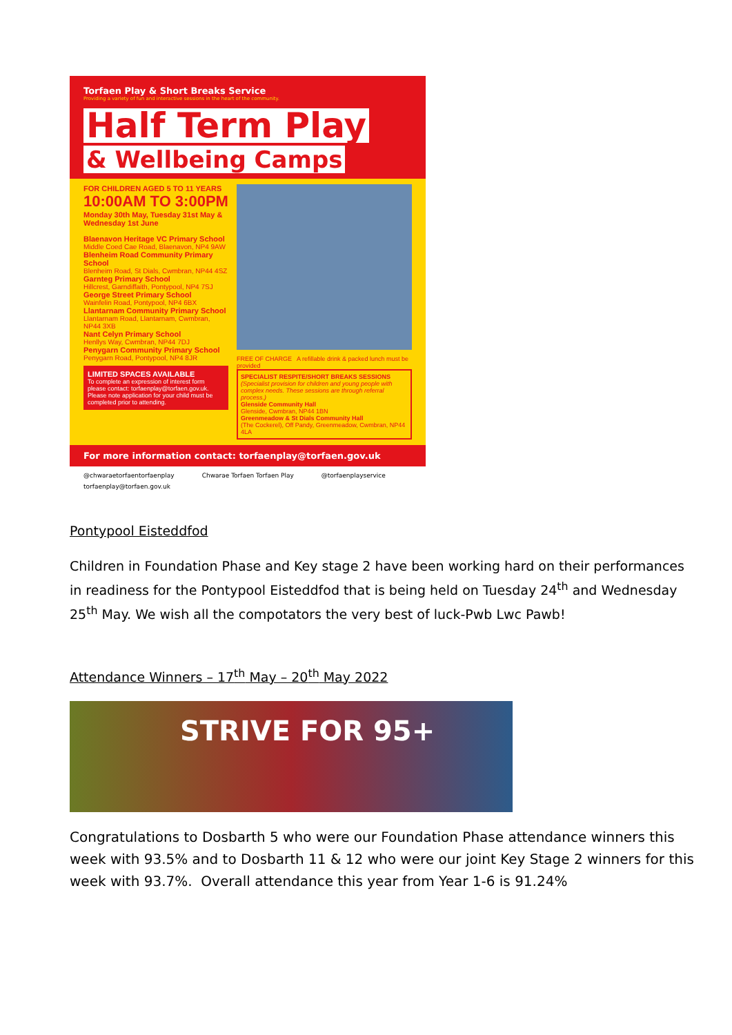Torfaen Play & Short Breaks Service
Providing a variety of fun and interactive sessions in the heart of the community.
Half Term Play
& Wellbeing Camps
FOR CHILDREN AGED 5 TO 11 YEARS
10:00AM TO 3:00PM
Monday 30th May, Tuesday 31st May & Wednesday 1st June
Blaenavon Heritage VC Primary School
Middle Coed Cae Road, Blaenavon, NP4 9AW
Blenheim Road Community Primary School
Blenheim Road, St Dials, Cwmbran, NP44 4SZ
Garnteg Primary School
Hillcrest, Garndiffaith, Pontypool, NP4 7SJ
George Street Primary School
Wainfelin Road, Pontypool, NP4 6BX
Llantarnam Community Primary School
Llantarnam Road, Llantarnam, Cwmbran, NP44 3XB
Nant Celyn Primary School
Henllys Way, Cwmbran, NP44 7DJ
Penygarn Community Primary School
Penygarn Road, Pontypool, NP4 8JR
LIMITED SPACES AVAILABLE
To complete an expression of interest form please contact: torfaenplay@torfaen.gov.uk. Please note application for your child must be completed prior to attending.
FREE OF CHARGE A refillable drink & packed lunch must be provided
SPECIALIST RESPITE/SHORT BREAKS SESSIONS
(Specialist provision for children and young people with complex needs. These sessions are through referral process.)
Glenside Community Hall
Glenside, Cwmbran, NP44 1BN
Greenmeadow & St Dials Community Hall
(The Cockerel), Off Pandy, Greenmeadow, Cwmbran, NP44 4LA
For more information contact: torfaenplay@torfaen.gov.uk
@chwaraetorfaentorfaenplay Chwarae Torfaen Torfaen Play @torfaenplayservice torfaenplay@torfaen.gov.uk
Pontypool Eisteddfod
Children in Foundation Phase and Key stage 2 have been working hard on their performances in readiness for the Pontypool Eisteddfod that is being held on Tuesday 24<sup>th</sup> and Wednesday 25<sup>th</sup> May. We wish all the compotators the very best of luck-Pwb Lwc Pawb!
Attendance Winners – 17<sup>th</sup> May – 20<sup>th</sup> May 2022
STRIVE FOR 95+
Congratulations to Dosbarth 5 who were our Foundation Phase attendance winners this week with 93.5% and to Dosbarth 11 & 12 who were our joint Key Stage 2 winners for this week with 93.7%. Overall attendance this year from Year 1-6 is 91.24%